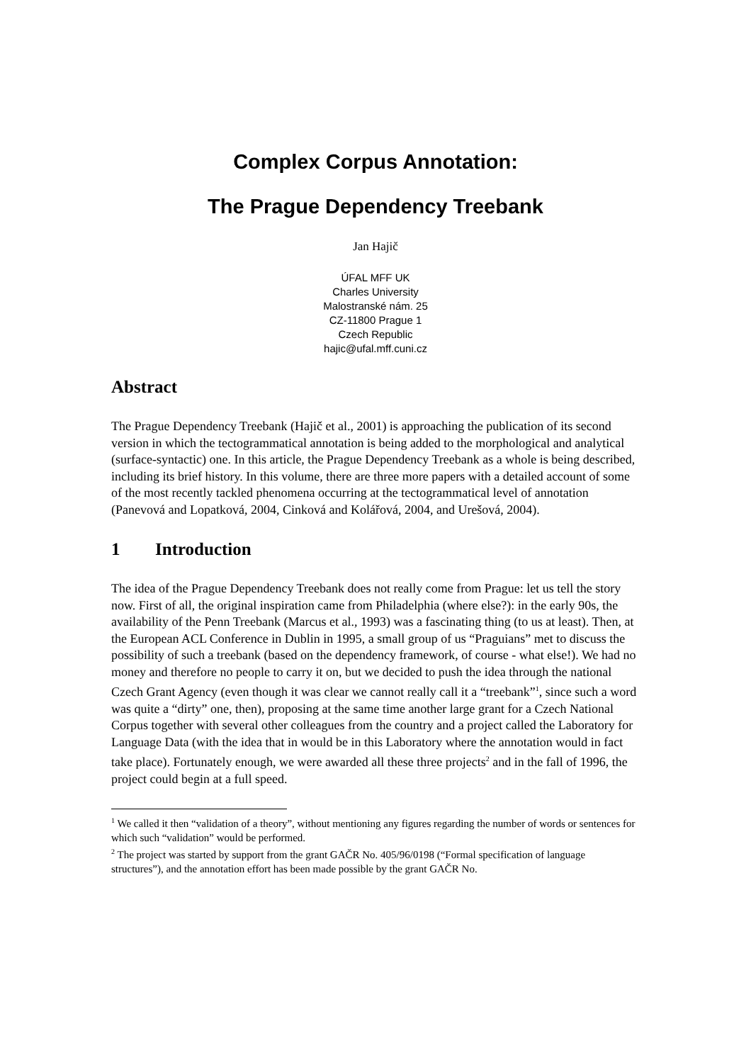Complex Corpus Annotation:
The Prague Dependency Treebank
Jan Hajič
ÚFAL MFF UK
Charles University
Malostranské nám. 25
CZ-11800 Prague 1
Czech Republic
hajic@ufal.mff.cuni.cz
Abstract
The Prague Dependency Treebank (Hajič et al., 2001) is approaching the publication of its second version in which the tectogrammatical annotation is being added to the morphological and analytical (surface-syntactic) one. In this article, the Prague Dependency Treebank as a whole is being described, including its brief history. In this volume, there are three more papers with a detailed account of some of the most recently tackled phenomena occurring at the tectogrammatical level of annotation (Panevová and Lopatková, 2004, Cinková and Kolářová, 2004, and Urešová, 2004).
1 Introduction
The idea of the Prague Dependency Treebank does not really come from Prague: let us tell the story now. First of all, the original inspiration came from Philadelphia (where else?): in the early 90s, the availability of the Penn Treebank (Marcus et al., 1993) was a fascinating thing (to us at least). Then, at the European ACL Conference in Dublin in 1995, a small group of us “Praguians” met to discuss the possibility of such a treebank (based on the dependency framework, of course - what else!). We had no money and therefore no people to carry it on, but we decided to push the idea through the national Czech Grant Agency (even though it was clear we cannot really call it a “treebank”<sup>1</sup>, since such a word was quite a “dirty” one, then), proposing at the same time another large grant for a Czech National Corpus together with several other colleagues from the country and a project called the Laboratory for Language Data (with the idea that in would be in this Laboratory where the annotation would in fact take place). Fortunately enough, we were awarded all these three projects<sup>2</sup> and in the fall of 1996, the project could begin at a full speed.
<sup>1</sup> We called it then “validation of a theory”, without mentioning any figures regarding the number of words or sentences for which such “validation” would be performed.
<sup>2</sup> The project was started by support from the grant GAČR No. 405/96/0198 (“Formal specification of language structures”), and the annotation effort has been made possible by the grant GAČR No.